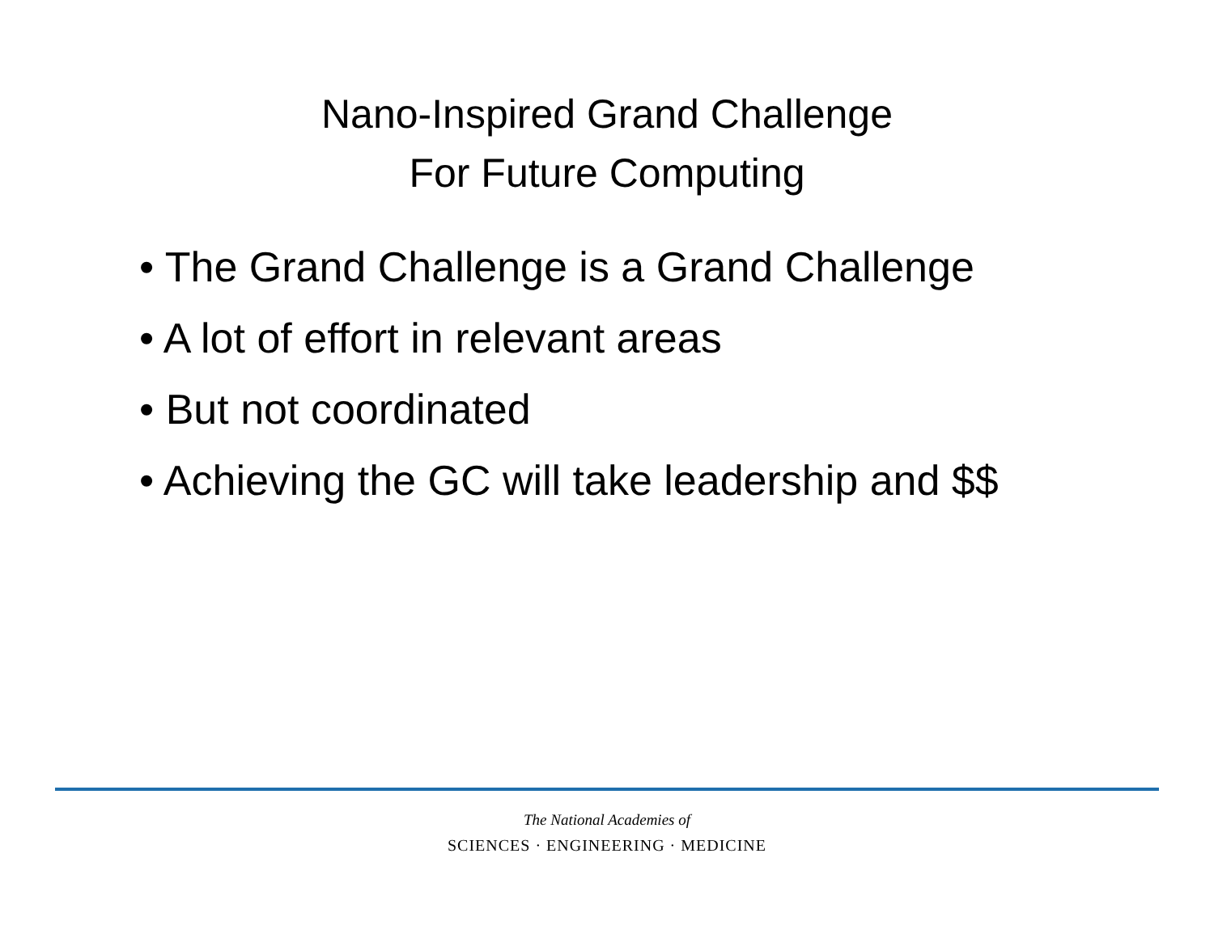Nano-Inspired Grand Challenge
For Future Computing
• The Grand Challenge is a Grand Challenge
• A lot of effort in relevant areas
• But not coordinated
• Achieving the GC will take leadership and $$
The National Academies of
SCIENCES · ENGINEERING · MEDICINE